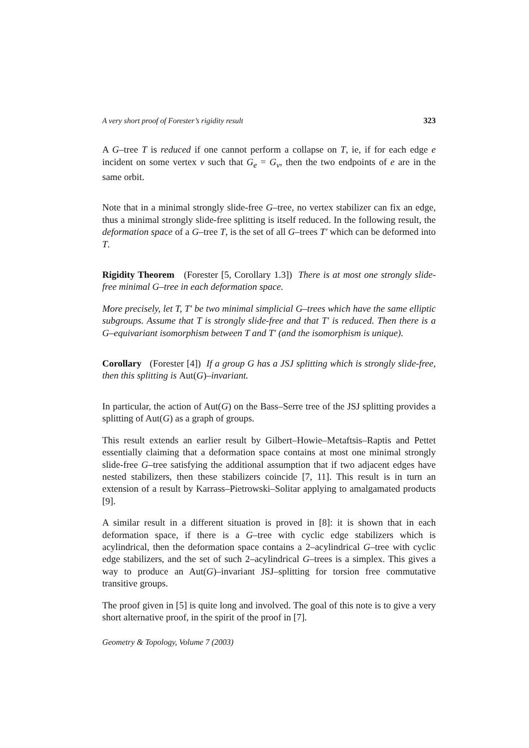A very short proof of Forester’s rigidity result 323
A G–tree T is reduced if one cannot perform a collapse on T, ie, if for each edge e incident on some vertex v such that G<sub>e</sub> = G<sub>v</sub>, then the two endpoints of e are in the same orbit.
Note that in a minimal strongly slide-free G–tree, no vertex stabilizer can fix an edge, thus a minimal strongly slide-free splitting is itself reduced. In the following result, the deformation space of a G–tree T, is the set of all G–trees T′ which can be deformed into T.
Rigidity Theorem (Forester [5, Corollary 1.3]) There is at most one strongly slide-free minimal G–tree in each deformation space.
More precisely, let T, T′ be two minimal simplicial G–trees which have the same elliptic subgroups. Assume that T is strongly slide-free and that T′ is reduced. Then there is a G–equivariant isomorphism between T and T′ (and the isomorphism is unique).
Corollary (Forester [4]) If a group G has a JSJ splitting which is strongly slide-free, then this splitting is Aut(G)–invariant.
In particular, the action of Aut(G) on the Bass–Serre tree of the JSJ splitting provides a splitting of Aut(G) as a graph of groups.
This result extends an earlier result by Gilbert–Howie–Metaftsis–Raptis and Pettet essentially claiming that a deformation space contains at most one minimal strongly slide-free G–tree satisfying the additional assumption that if two adjacent edges have nested stabilizers, then these stabilizers coincide [7, 11]. This result is in turn an extension of a result by Karrass–Pietrowski–Solitar applying to amalgamated products [9].
A similar result in a different situation is proved in [8]: it is shown that in each deformation space, if there is a G–tree with cyclic edge stabilizers which is acylindrical, then the deformation space contains a 2–acylindrical G–tree with cyclic edge stabilizers, and the set of such 2–acylindrical G–trees is a simplex. This gives a way to produce an Aut(G)–invariant JSJ–splitting for torsion free commutative transitive groups.
The proof given in [5] is quite long and involved. The goal of this note is to give a very short alternative proof, in the spirit of the proof in [7].
Geometry & Topology, Volume 7 (2003)